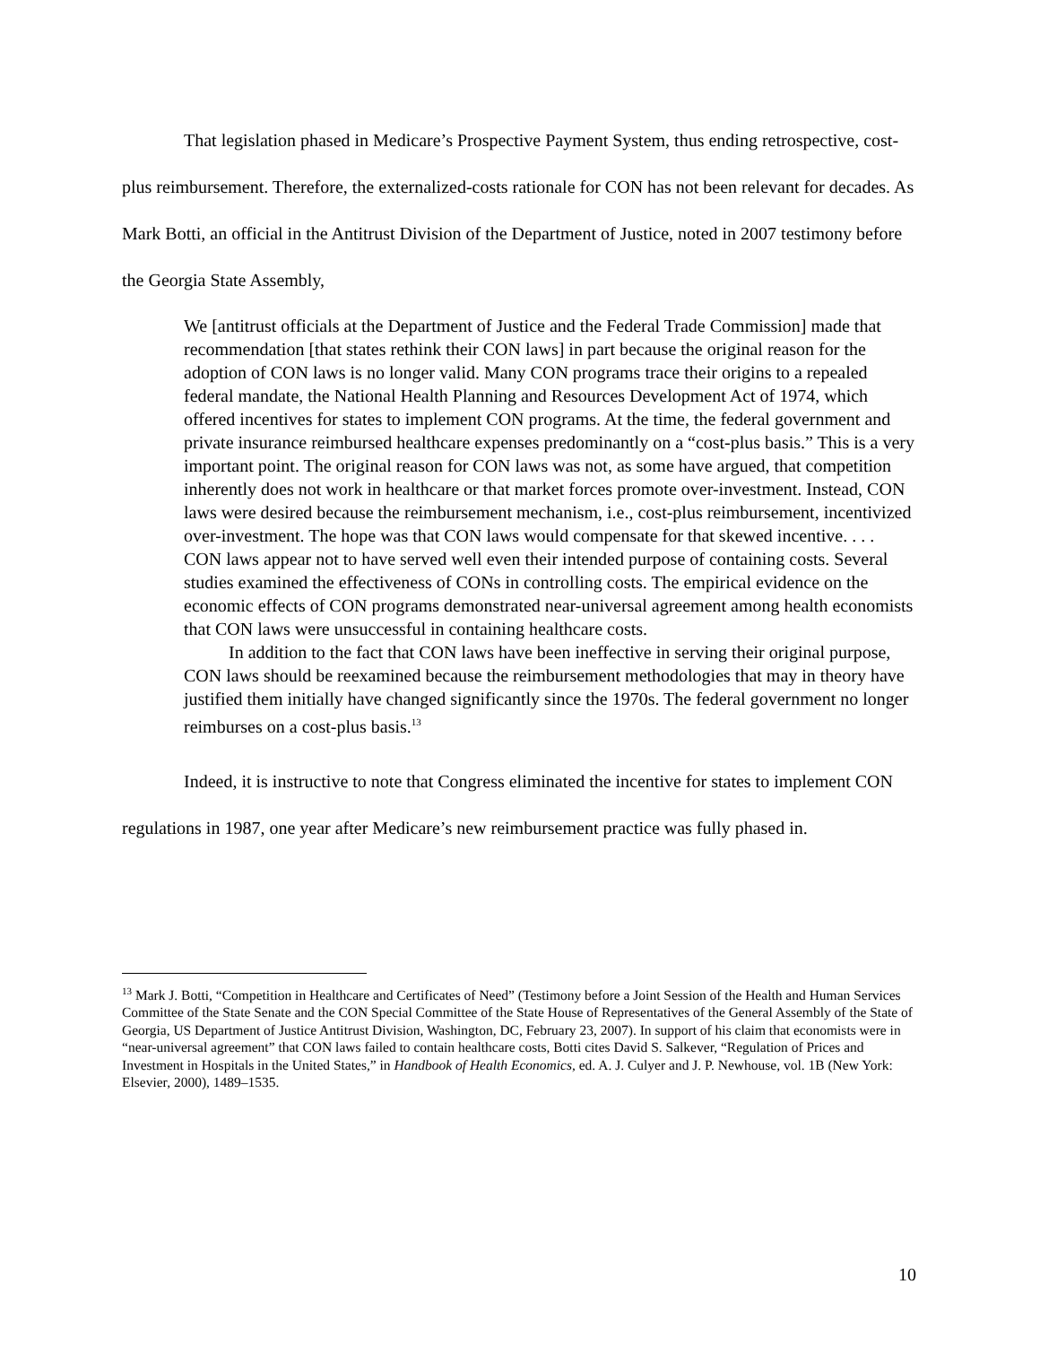That legislation phased in Medicare’s Prospective Payment System, thus ending retrospective, cost-plus reimbursement. Therefore, the externalized-costs rationale for CON has not been relevant for decades. As Mark Botti, an official in the Antitrust Division of the Department of Justice, noted in 2007 testimony before the Georgia State Assembly,
We [antitrust officials at the Department of Justice and the Federal Trade Commission] made that recommendation [that states rethink their CON laws] in part because the original reason for the adoption of CON laws is no longer valid. Many CON programs trace their origins to a repealed federal mandate, the National Health Planning and Resources Development Act of 1974, which offered incentives for states to implement CON programs. At the time, the federal government and private insurance reimbursed healthcare expenses predominantly on a “cost-plus basis.” This is a very important point. The original reason for CON laws was not, as some have argued, that competition inherently does not work in healthcare or that market forces promote over-investment. Instead, CON laws were desired because the reimbursement mechanism, i.e., cost-plus reimbursement, incentivized over-investment. The hope was that CON laws would compensate for that skewed incentive. . . . CON laws appear not to have served well even their intended purpose of containing costs. Several studies examined the effectiveness of CONs in controlling costs. The empirical evidence on the economic effects of CON programs demonstrated near-universal agreement among health economists that CON laws were unsuccessful in containing healthcare costs.
In addition to the fact that CON laws have been ineffective in serving their original purpose, CON laws should be reexamined because the reimbursement methodologies that may in theory have justified them initially have changed significantly since the 1970s. The federal government no longer reimburses on a cost-plus basis.<sup>13</sup>
Indeed, it is instructive to note that Congress eliminated the incentive for states to implement CON regulations in 1987, one year after Medicare’s new reimbursement practice was fully phased in.
<sup>13</sup> Mark J. Botti, “Competition in Healthcare and Certificates of Need” (Testimony before a Joint Session of the Health and Human Services Committee of the State Senate and the CON Special Committee of the State House of Representatives of the General Assembly of the State of Georgia, US Department of Justice Antitrust Division, Washington, DC, February 23, 2007). In support of his claim that economists were in “near-universal agreement” that CON laws failed to contain healthcare costs, Botti cites David S. Salkever, “Regulation of Prices and Investment in Hospitals in the United States,” in Handbook of Health Economics, ed. A. J. Culyer and J. P. Newhouse, vol. 1B (New York: Elsevier, 2000), 1489–1535.
10